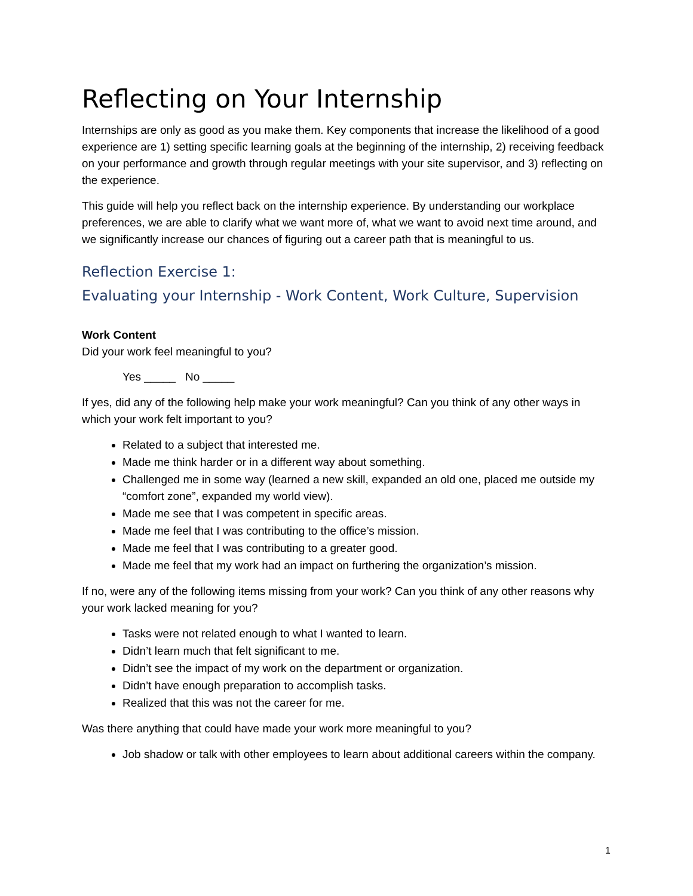Reflecting on Your Internship
Internships are only as good as you make them. Key components that increase the likelihood of a good experience are 1) setting specific learning goals at the beginning of the internship, 2) receiving feedback on your performance and growth through regular meetings with your site supervisor, and 3) reflecting on the experience.
This guide will help you reflect back on the internship experience. By understanding our workplace preferences, we are able to clarify what we want more of, what we want to avoid next time around, and we significantly increase our chances of figuring out a career path that is meaningful to us.
Reflection Exercise 1:
Evaluating your Internship - Work Content, Work Culture, Supervision
Work Content
Did your work feel meaningful to you?
Yes _____ No _____
If yes, did any of the following help make your work meaningful? Can you think of any other ways in which your work felt important to you?
Related to a subject that interested me.
Made me think harder or in a different way about something.
Challenged me in some way (learned a new skill, expanded an old one, placed me outside my “comfort zone”, expanded my world view).
Made me see that I was competent in specific areas.
Made me feel that I was contributing to the office’s mission.
Made me feel that I was contributing to a greater good.
Made me feel that my work had an impact on furthering the organization’s mission.
If no, were any of the following items missing from your work? Can you think of any other reasons why your work lacked meaning for you?
Tasks were not related enough to what I wanted to learn.
Didn’t learn much that felt significant to me.
Didn’t see the impact of my work on the department or organization.
Didn’t have enough preparation to accomplish tasks.
Realized that this was not the career for me.
Was there anything that could have made your work more meaningful to you?
Job shadow or talk with other employees to learn about additional careers within the company.
1